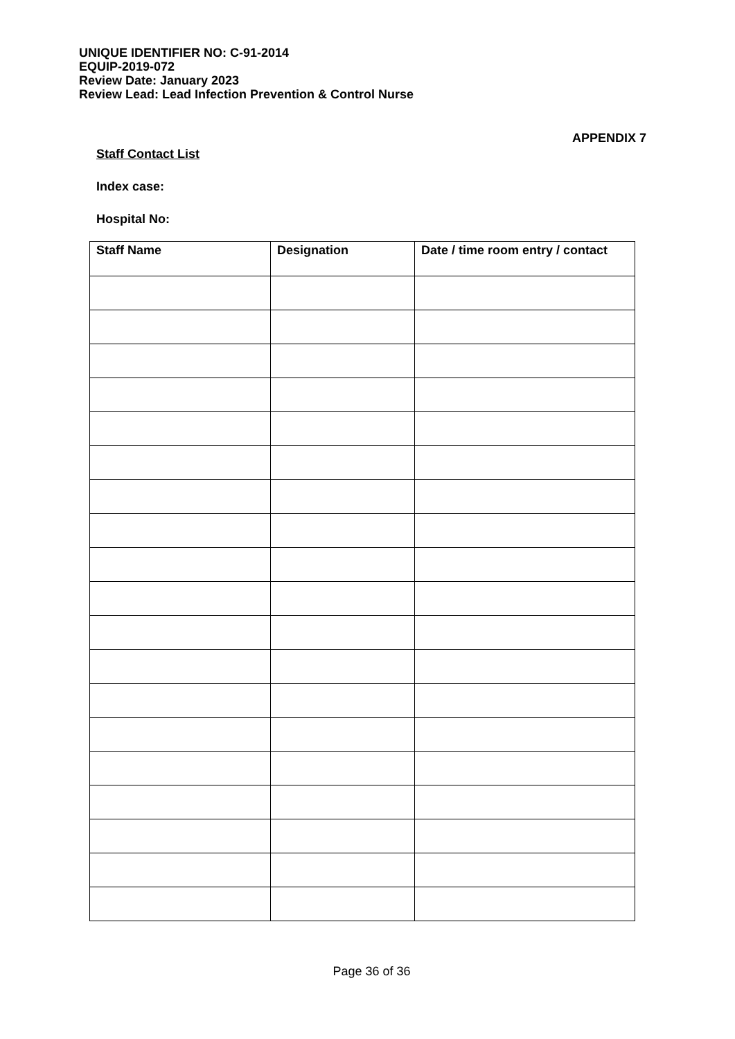UNIQUE IDENTIFIER NO: C-91-2014
EQUIP-2019-072
Review Date: January 2023
Review Lead: Lead Infection Prevention & Control Nurse
APPENDIX 7
Staff Contact List
Index case:
Hospital No:
| Staff Name | Designation | Date / time room entry / contact |
| --- | --- | --- |
Page 36 of 36